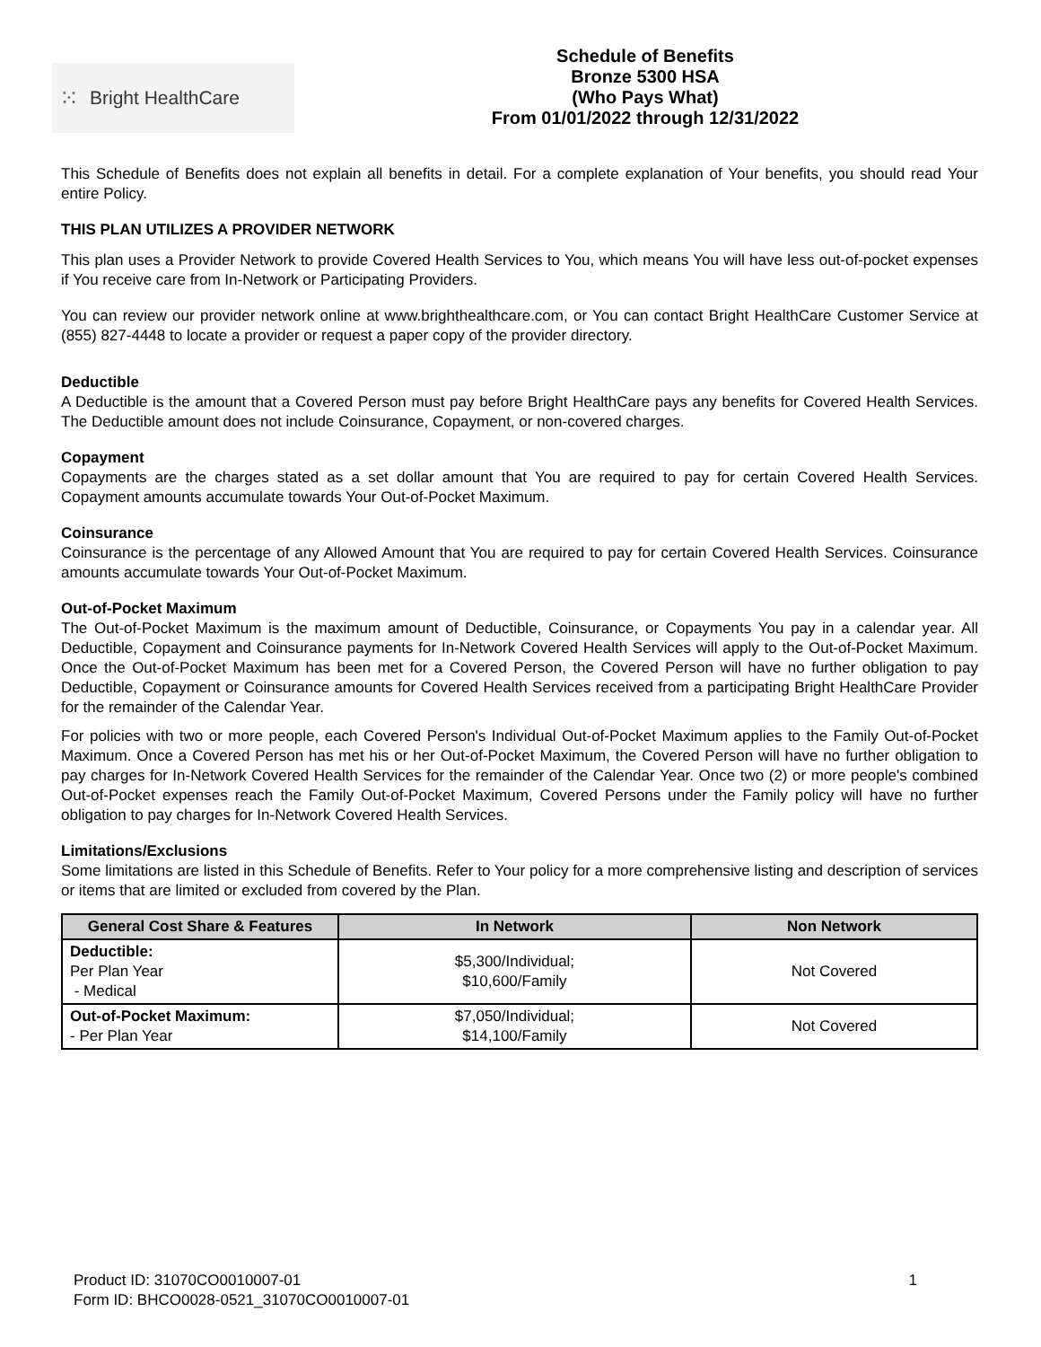⁙ Bright HealthCare
Schedule of Benefits
Bronze 5300 HSA
(Who Pays What)
From 01/01/2022 through 12/31/2022
This Schedule of Benefits does not explain all benefits in detail. For a complete explanation of Your benefits, you should read Your entire Policy.
THIS PLAN UTILIZES A PROVIDER NETWORK
This plan uses a Provider Network to provide Covered Health Services to You, which means You will have less out-of-pocket expenses if You receive care from In-Network or Participating Providers.
You can review our provider network online at www.brighthealthcare.com, or You can contact Bright HealthCare Customer Service at (855) 827-4448 to locate a provider or request a paper copy of the provider directory.
Deductible
A Deductible is the amount that a Covered Person must pay before Bright HealthCare pays any benefits for Covered Health Services. The Deductible amount does not include Coinsurance, Copayment, or non-covered charges.
Copayment
Copayments are the charges stated as a set dollar amount that You are required to pay for certain Covered Health Services. Copayment amounts accumulate towards Your Out-of-Pocket Maximum.
Coinsurance
Coinsurance is the percentage of any Allowed Amount that You are required to pay for certain Covered Health Services. Coinsurance amounts accumulate towards Your Out-of-Pocket Maximum.
Out-of-Pocket Maximum
The Out-of-Pocket Maximum is the maximum amount of Deductible, Coinsurance, or Copayments You pay in a calendar year. All Deductible, Copayment and Coinsurance payments for In-Network Covered Health Services will apply to the Out-of-Pocket Maximum. Once the Out-of-Pocket Maximum has been met for a Covered Person, the Covered Person will have no further obligation to pay Deductible, Copayment or Coinsurance amounts for Covered Health Services received from a participating Bright HealthCare Provider for the remainder of the Calendar Year.
For policies with two or more people, each Covered Person's Individual Out-of-Pocket Maximum applies to the Family Out-of-Pocket Maximum. Once a Covered Person has met his or her Out-of-Pocket Maximum, the Covered Person will have no further obligation to pay charges for In-Network Covered Health Services for the remainder of the Calendar Year. Once two (2) or more people's combined Out-of-Pocket expenses reach the Family Out-of-Pocket Maximum, Covered Persons under the Family policy will have no further obligation to pay charges for In-Network Covered Health Services.
Limitations/Exclusions
Some limitations are listed in this Schedule of Benefits. Refer to Your policy for a more comprehensive listing and description of services or items that are limited or excluded from covered by the Plan.
| General Cost Share & Features | In Network | Non Network |
| --- | --- | --- |
| Deductible: Per Plan Year - Medical | $5,300/Individual; $10,600/Family | Not Covered |
| Out-of-Pocket Maximum: - Per Plan Year | $7,050/Individual; $14,100/Family | Not Covered |
Product ID: 31070CO0010007-01
Form ID: BHCO0028-0521_31070CO0010007-01
1